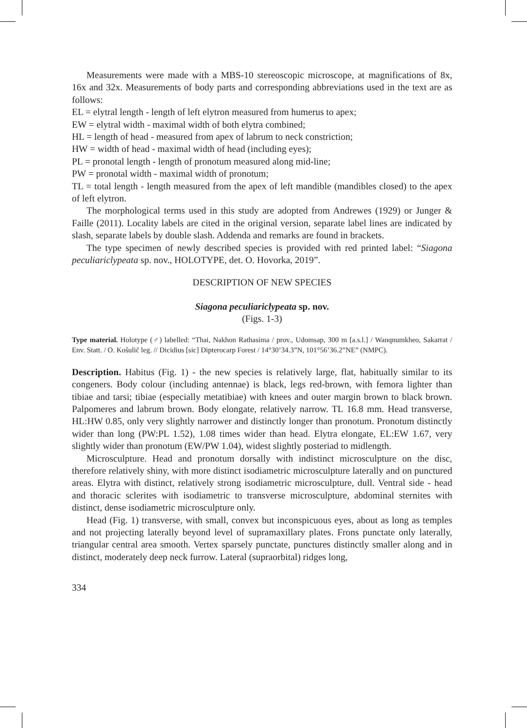Measurements were made with a MBS-10 stereoscopic microscope, at magnifications of 8x, 16x and 32x. Measurements of body parts and corresponding abbreviations used in the text are as follows:
EL = elytral length - length of left elytron measured from humerus to apex;
EW = elytral width - maximal width of both elytra combined;
HL = length of head - measured from apex of labrum to neck constriction;
HW = width of head - maximal width of head (including eyes);
PL = pronotal length - length of pronotum measured along mid-line;
PW = pronotal width - maximal width of pronotum;
TL = total length - length measured from the apex of left mandible (mandibles closed) to the apex of left elytron.
The morphological terms used in this study are adopted from Andrewes (1929) or Junger & Faille (2011). Locality labels are cited in the original version, separate label lines are indicated by slash, separate labels by double slash. Addenda and remarks are found in brackets.
The type specimen of newly described species is provided with red printed label: “Siagona peculiariclypeata sp. nov., HOLOTYPE, det. O. Hovorka, 2019”.
DESCRIPTION OF NEW SPECIES
Siagona peculiariclypeata sp. nov.
(Figs. 1-3)
Type material. Holotype (♂) labelled: “Thai, Nakhon Rathasima / prov., Udomsap, 300 m [a.s.l.] / Wanqnumkheo, Sakarrat / Env. Statt. / O. Košulič leg. // Dicidius [sic] Dipterocarp Forest / 14°30’34.3”N, 101°56’36.2”NE” (NMPC).
Description. Habitus (Fig. 1) - the new species is relatively large, flat, habitually similar to its congeners. Body colour (including antennae) is black, legs red-brown, with femora lighter than tibiae and tarsi; tibiae (especially metatibiae) with knees and outer margin brown to black brown. Palpomeres and labrum brown. Body elongate, relatively narrow. TL 16.8 mm. Head transverse, HL:HW 0.85, only very slightly narrower and distinctly longer than pronotum. Pronotum distinctly wider than long (PW:PL 1.52), 1.08 times wider than head. Elytra elongate, EL:EW 1.67, very slightly wider than pronotum (EW/PW 1.04), widest slightly posteriad to midlength.
Microsculpture. Head and pronotum dorsally with indistinct microsculpture on the disc, therefore relatively shiny, with more distinct isodiametric microsculpture laterally and on punctured areas. Elytra with distinct, relatively strong isodiametric microsculpture, dull. Ventral side - head and thoracic sclerites with isodiametric to transverse microsculpture, abdominal sternites with distinct, dense isodiametric microsculpture only.
Head (Fig. 1) transverse, with small, convex but inconspicuous eyes, about as long as temples and not projecting laterally beyond level of supramaxillary plates. Frons punctate only laterally, triangular central area smooth. Vertex sparsely punctate, punctures distinctly smaller along and in distinct, moderately deep neck furrow. Lateral (supraorbital) ridges long,
334